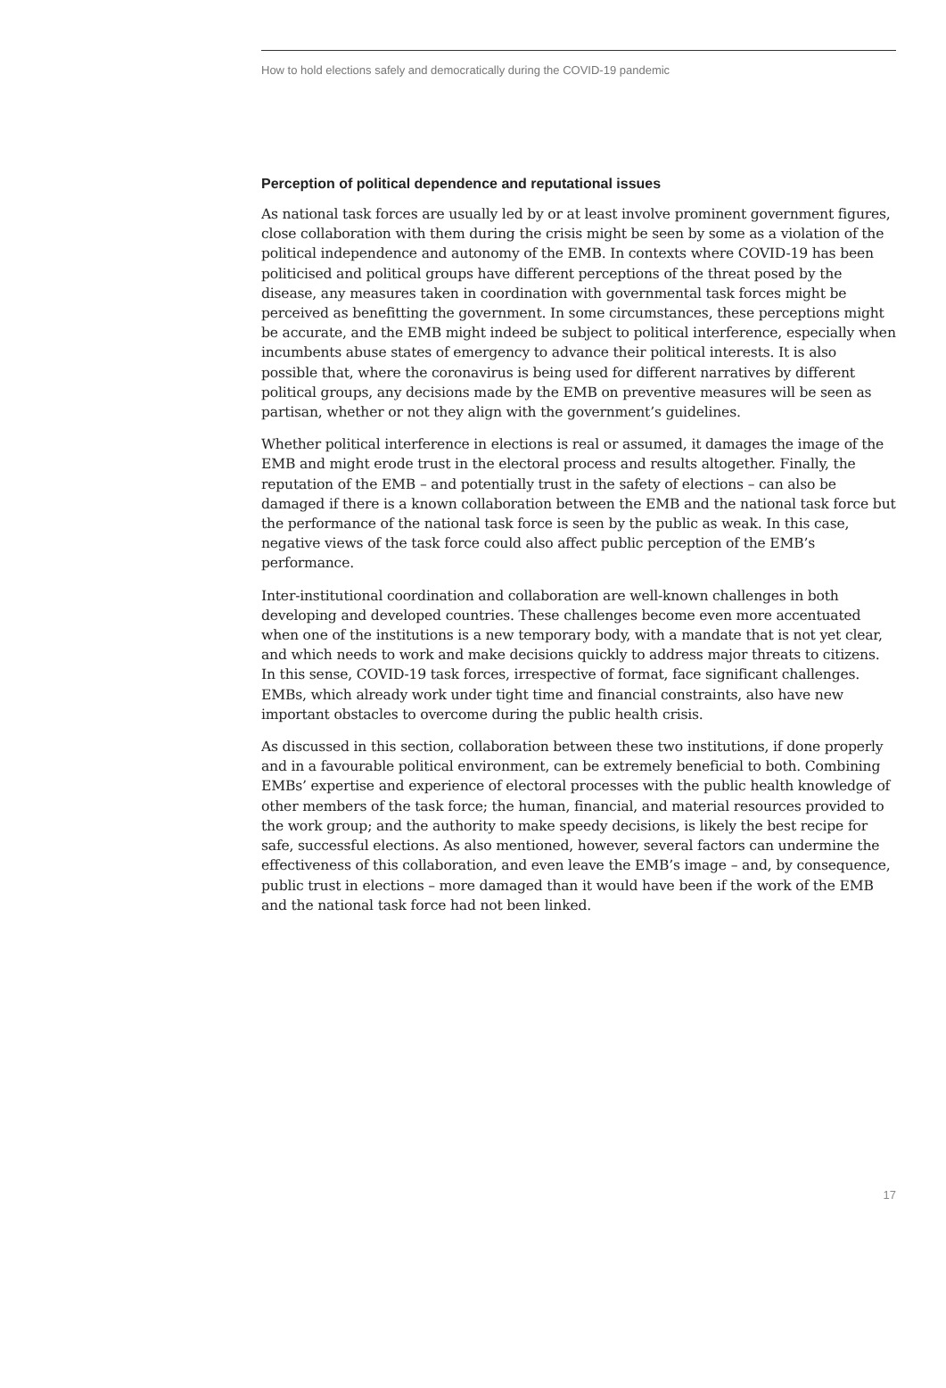How to hold elections safely and democratically during the COVID-19 pandemic
Perception of political dependence and reputational issues
As national task forces are usually led by or at least involve prominent government figures, close collaboration with them during the crisis might be seen by some as a violation of the political independence and autonomy of the EMB. In contexts where COVID-19 has been politicised and political groups have different perceptions of the threat posed by the disease, any measures taken in coordination with governmental task forces might be perceived as benefitting the government. In some circumstances, these perceptions might be accurate, and the EMB might indeed be subject to political interference, especially when incumbents abuse states of emergency to advance their political interests. It is also possible that, where the coronavirus is being used for different narratives by different political groups, any decisions made by the EMB on preventive measures will be seen as partisan, whether or not they align with the government’s guidelines.
Whether political interference in elections is real or assumed, it damages the image of the EMB and might erode trust in the electoral process and results altogether. Finally, the reputation of the EMB – and potentially trust in the safety of elections – can also be damaged if there is a known collaboration between the EMB and the national task force but the performance of the national task force is seen by the public as weak. In this case, negative views of the task force could also affect public perception of the EMB’s performance.
Inter-institutional coordination and collaboration are well-known challenges in both developing and developed countries. These challenges become even more accentuated when one of the institutions is a new temporary body, with a mandate that is not yet clear, and which needs to work and make decisions quickly to address major threats to citizens. In this sense, COVID-19 task forces, irrespective of format, face significant challenges. EMBs, which already work under tight time and financial constraints, also have new important obstacles to overcome during the public health crisis.
As discussed in this section, collaboration between these two institutions, if done properly and in a favourable political environment, can be extremely beneficial to both. Combining EMBs’ expertise and experience of electoral processes with the public health knowledge of other members of the task force; the human, financial, and material resources provided to the work group; and the authority to make speedy decisions, is likely the best recipe for safe, successful elections. As also mentioned, however, several factors can undermine the effectiveness of this collaboration, and even leave the EMB’s image – and, by consequence, public trust in elections – more damaged than it would have been if the work of the EMB and the national task force had not been linked.
17